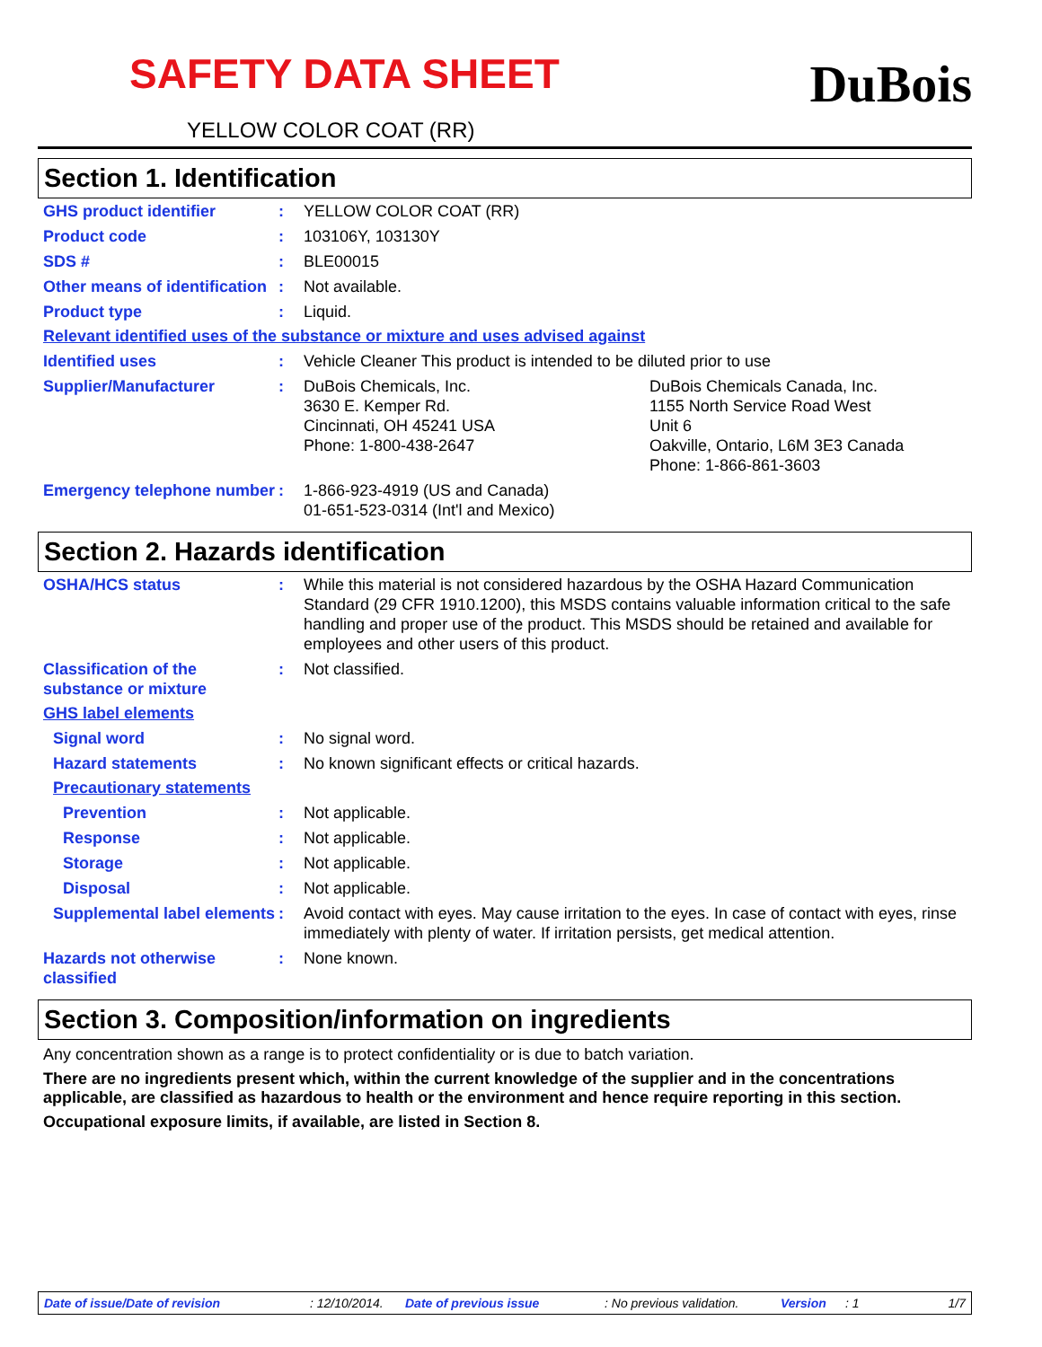SAFETY DATA SHEET
YELLOW COLOR COAT (RR)
DuBois
Section 1. Identification
GHS product identifier : YELLOW COLOR COAT (RR)
Product code : 103106Y, 103130Y
SDS # : BLE00015
Other means of identification
: Not available.
Product type : Liquid.
Relevant identified uses of the substance or mixture and uses advised against
Identified uses : Vehicle Cleaner This product is intended to be diluted prior to use
Supplier/Manufacturer : DuBois Chemicals, Inc.
3630 E. Kemper Rd.
Cincinnati, OH 45241 USA
Phone: 1-800-438-2647
DuBois Chemicals Canada, Inc.
1155 North Service Road West
Unit 6
Oakville, Ontario, L6M 3E3 Canada
Phone: 1-866-861-3603
Emergency telephone number
: 1-866-923-4919 (US and Canada)
01-651-523-0314 (Int'l and Mexico)
Section 2. Hazards identification
OSHA/HCS status : While this material is not considered hazardous by the OSHA Hazard Communication Standard (29 CFR 1910.1200), this MSDS contains valuable information critical to the safe handling and proper use of the product. This MSDS should be retained and available for employees and other users of this product.
Classification of the substance or mixture
: Not classified.
GHS label elements
Signal word : No signal word.
Hazard statements : No known significant effects or critical hazards.
Precautionary statements
Prevention : Not applicable.
Response : Not applicable.
Storage : Not applicable.
Disposal : Not applicable.
Supplemental label elements
: Avoid contact with eyes. May cause irritation to the eyes. In case of contact with eyes, rinse immediately with plenty of water. If irritation persists, get medical attention.
Hazards not otherwise classified
: None known.
Section 3. Composition/information on ingredients
Any concentration shown as a range is to protect confidentiality or is due to batch variation.
There are no ingredients present which, within the current knowledge of the supplier and in the concentrations applicable, are classified as hazardous to health or the environment and hence require reporting in this section.
Occupational exposure limits, if available, are listed in Section 8.
Date of issue/Date of revision: 12/10/2014. Date of previous issue: No previous validation. Version: 1 1/7